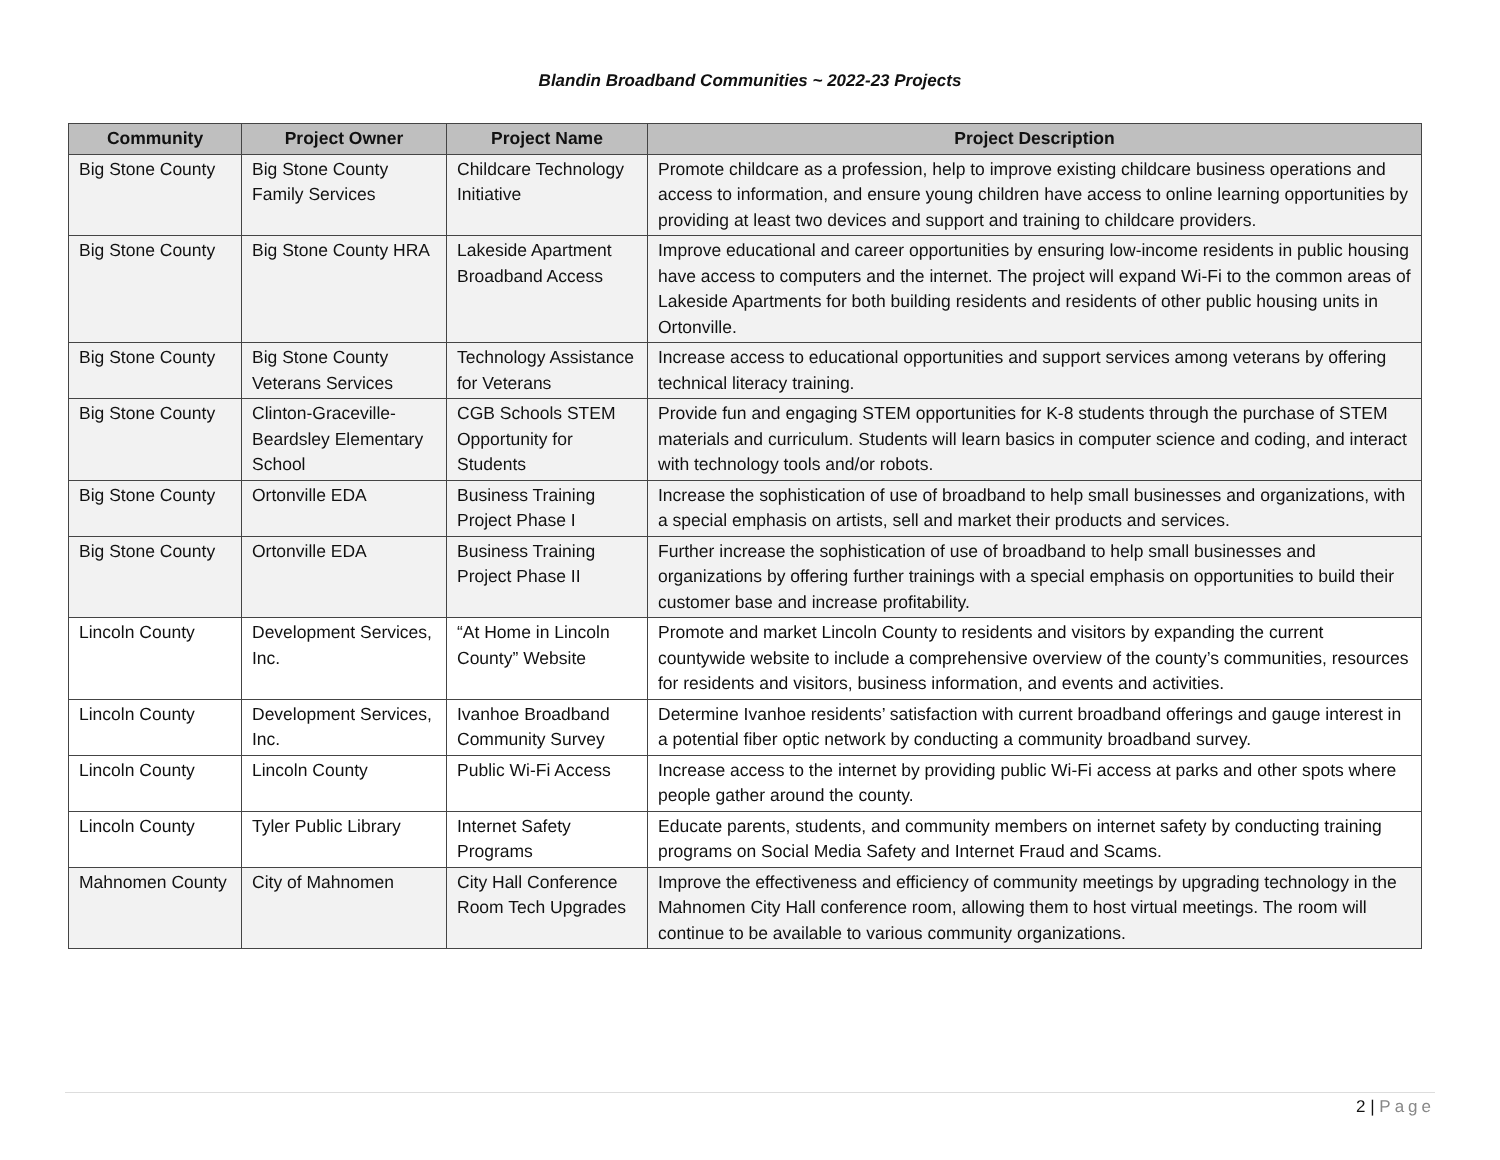Blandin Broadband Communities ~ 2022-23 Projects
| Community | Project Owner | Project Name | Project Description |
| --- | --- | --- | --- |
| Big Stone County | Big Stone County Family Services | Childcare Technology Initiative | Promote childcare as a profession, help to improve existing childcare business operations and access to information, and ensure young children have access to online learning opportunities by providing at least two devices and support and training to childcare providers. |
| Big Stone County | Big Stone County HRA | Lakeside Apartment Broadband Access | Improve educational and career opportunities by ensuring low-income residents in public housing have access to computers and the internet. The project will expand Wi-Fi to the common areas of Lakeside Apartments for both building residents and residents of other public housing units in Ortonville. |
| Big Stone County | Big Stone County Veterans Services | Technology Assistance for Veterans | Increase access to educational opportunities and support services among veterans by offering technical literacy training. |
| Big Stone County | Clinton-Graceville-Beardsley Elementary School | CGB Schools STEM Opportunity for Students | Provide fun and engaging STEM opportunities for K-8 students through the purchase of STEM materials and curriculum. Students will learn basics in computer science and coding, and interact with technology tools and/or robots. |
| Big Stone County | Ortonville EDA | Business Training Project Phase I | Increase the sophistication of use of broadband to help small businesses and organizations, with a special emphasis on artists, sell and market their products and services. |
| Big Stone County | Ortonville EDA | Business Training Project Phase II | Further increase the sophistication of use of broadband to help small businesses and organizations by offering further trainings with a special emphasis on opportunities to build their customer base and increase profitability. |
| Lincoln County | Development Services, Inc. | “At Home in Lincoln County” Website | Promote and market Lincoln County to residents and visitors by expanding the current countywide website to include a comprehensive overview of the county’s communities, resources for residents and visitors, business information, and events and activities. |
| Lincoln County | Development Services, Inc. | Ivanhoe Broadband Community Survey | Determine Ivanhoe residents’ satisfaction with current broadband offerings and gauge interest in a potential fiber optic network by conducting a community broadband survey. |
| Lincoln County | Lincoln County | Public Wi-Fi Access | Increase access to the internet by providing public Wi-Fi access at parks and other spots where people gather around the county. |
| Lincoln County | Tyler Public Library | Internet Safety Programs | Educate parents, students, and community members on internet safety by conducting training programs on Social Media Safety and Internet Fraud and Scams. |
| Mahnomen County | City of Mahnomen | City Hall Conference Room Tech Upgrades | Improve the effectiveness and efficiency of community meetings by upgrading technology in the Mahnomen City Hall conference room, allowing them to host virtual meetings. The room will continue to be available to various community organizations. |
2 | Page